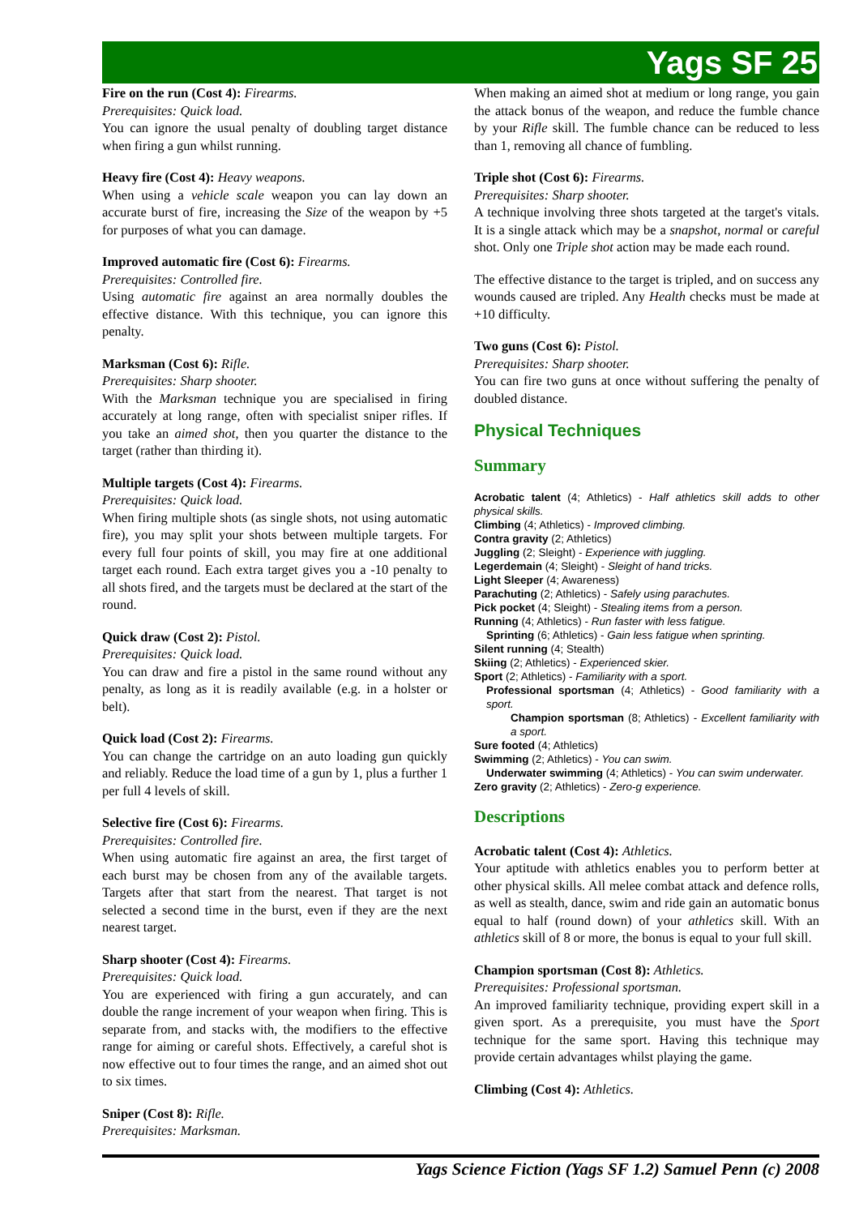Yags SF 25
Fire on the run (Cost 4): Firearms.
Prerequisites: Quick load.
You can ignore the usual penalty of doubling target distance when firing a gun whilst running.
Heavy fire (Cost 4): Heavy weapons.
When using a vehicle scale weapon you can lay down an accurate burst of fire, increasing the Size of the weapon by +5 for purposes of what you can damage.
Improved automatic fire (Cost 6): Firearms.
Prerequisites: Controlled fire.
Using automatic fire against an area normally doubles the effective distance. With this technique, you can ignore this penalty.
Marksman (Cost 6): Rifle.
Prerequisites: Sharp shooter.
With the Marksman technique you are specialised in firing accurately at long range, often with specialist sniper rifles. If you take an aimed shot, then you quarter the distance to the target (rather than thirding it).
Multiple targets (Cost 4): Firearms.
Prerequisites: Quick load.
When firing multiple shots (as single shots, not using automatic fire), you may split your shots between multiple targets. For every full four points of skill, you may fire at one additional target each round. Each extra target gives you a -10 penalty to all shots fired, and the targets must be declared at the start of the round.
Quick draw (Cost 2): Pistol.
Prerequisites: Quick load.
You can draw and fire a pistol in the same round without any penalty, as long as it is readily available (e.g. in a holster or belt).
Quick load (Cost 2): Firearms.
You can change the cartridge on an auto loading gun quickly and reliably. Reduce the load time of a gun by 1, plus a further 1 per full 4 levels of skill.
Selective fire (Cost 6): Firearms.
Prerequisites: Controlled fire.
When using automatic fire against an area, the first target of each burst may be chosen from any of the available targets. Targets after that start from the nearest. That target is not selected a second time in the burst, even if they are the next nearest target.
Sharp shooter (Cost 4): Firearms.
Prerequisites: Quick load.
You are experienced with firing a gun accurately, and can double the range increment of your weapon when firing. This is separate from, and stacks with, the modifiers to the effective range for aiming or careful shots. Effectively, a careful shot is now effective out to four times the range, and an aimed shot out to six times.
Sniper (Cost 8): Rifle.
Prerequisites: Marksman.
When making an aimed shot at medium or long range, you gain the attack bonus of the weapon, and reduce the fumble chance by your Rifle skill. The fumble chance can be reduced to less than 1, removing all chance of fumbling.
Triple shot (Cost 6): Firearms.
Prerequisites: Sharp shooter.
A technique involving three shots targeted at the target's vitals. It is a single attack which may be a snapshot, normal or careful shot. Only one Triple shot action may be made each round.
The effective distance to the target is tripled, and on success any wounds caused are tripled. Any Health checks must be made at +10 difficulty.
Two guns (Cost 6): Pistol.
Prerequisites: Sharp shooter.
You can fire two guns at once without suffering the penalty of doubled distance.
Physical Techniques
Summary
Acrobatic talent (4; Athletics) - Half athletics skill adds to other physical skills.
Climbing (4; Athletics) - Improved climbing.
Contra gravity (2; Athletics)
Juggling (2; Sleight) - Experience with juggling.
Legerdemain (4; Sleight) - Sleight of hand tricks.
Light Sleeper (4; Awareness)
Parachuting (2; Athletics) - Safely using parachutes.
Pick pocket (4; Sleight) - Stealing items from a person.
Running (4; Athletics) - Run faster with less fatigue.
Sprinting (6; Athletics) - Gain less fatigue when sprinting.
Silent running (4; Stealth)
Skiing (2; Athletics) - Experienced skier.
Sport (2; Athletics) - Familiarity with a sport.
Professional sportsman (4; Athletics) - Good familiarity with a sport.
Champion sportsman (8; Athletics) - Excellent familiarity with a sport.
Sure footed (4; Athletics)
Swimming (2; Athletics) - You can swim.
Underwater swimming (4; Athletics) - You can swim underwater.
Zero gravity (2; Athletics) - Zero-g experience.
Descriptions
Acrobatic talent (Cost 4): Athletics.
Your aptitude with athletics enables you to perform better at other physical skills. All melee combat attack and defence rolls, as well as stealth, dance, swim and ride gain an automatic bonus equal to half (round down) of your athletics skill. With an athletics skill of 8 or more, the bonus is equal to your full skill.
Champion sportsman (Cost 8): Athletics.
Prerequisites: Professional sportsman.
An improved familiarity technique, providing expert skill in a given sport. As a prerequisite, you must have the Sport technique for the same sport. Having this technique may provide certain advantages whilst playing the game.
Climbing (Cost 4): Athletics.
Yags Science Fiction (Yags SF 1.2) Samuel Penn (c) 2008